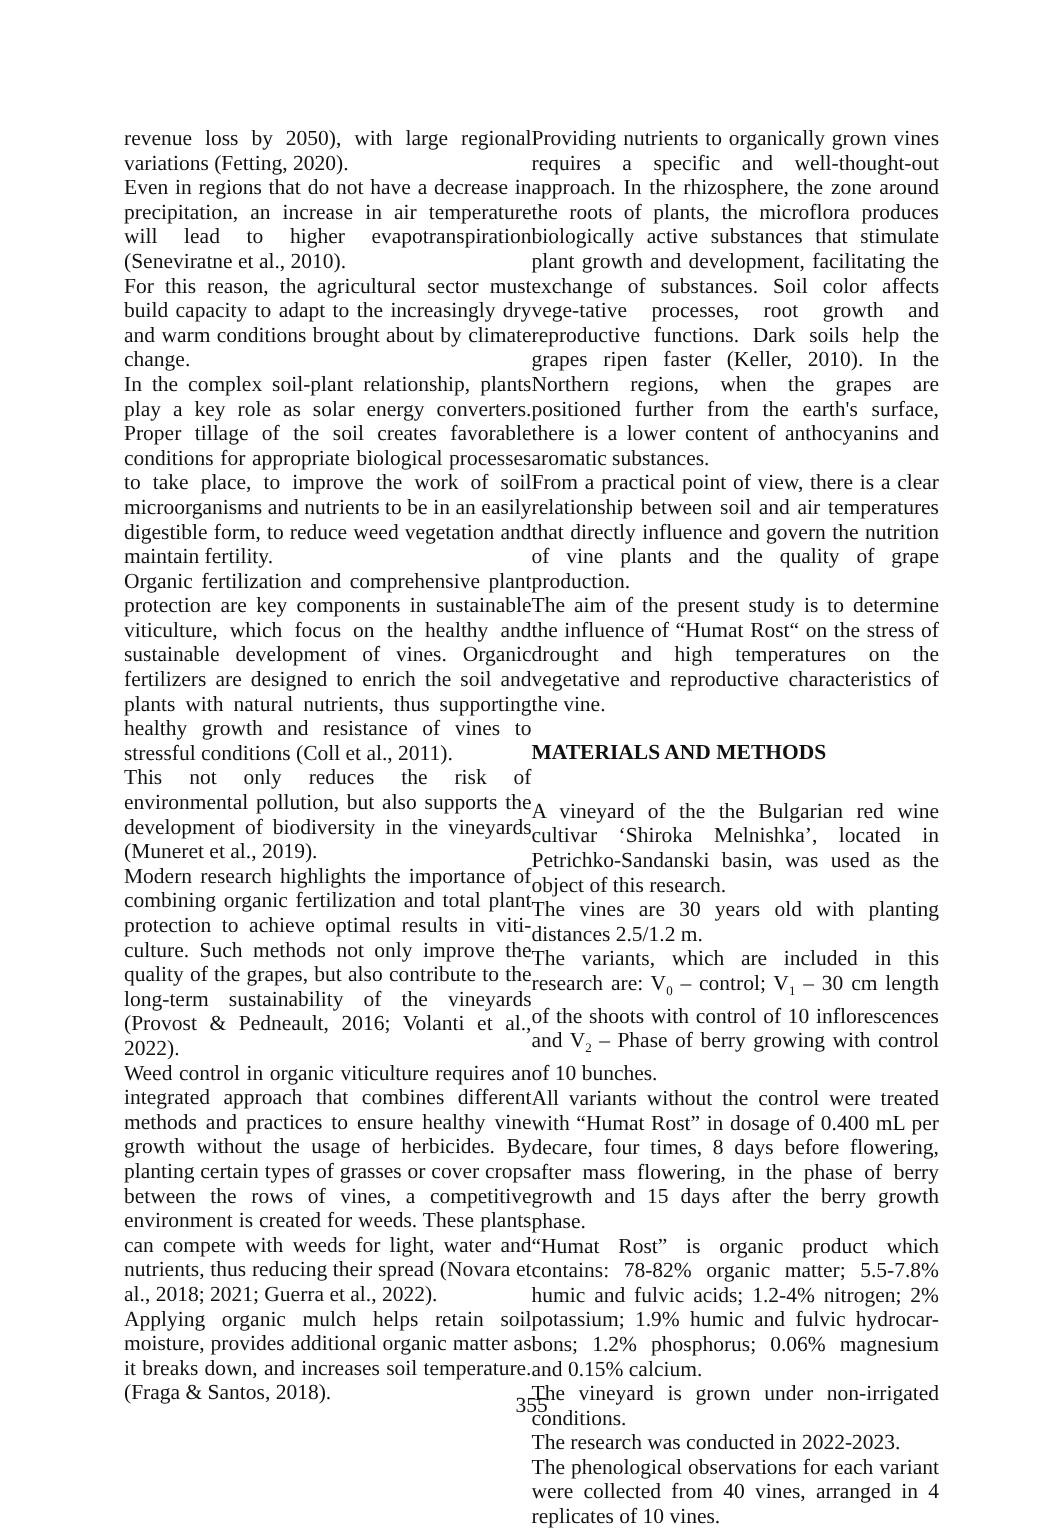revenue loss by 2050), with large regional variations (Fetting, 2020).
Even in regions that do not have a decrease in precipitation, an increase in air temperature will lead to higher evapotranspiration (Seneviratne et al., 2010).
For this reason, the agricultural sector must build capacity to adapt to the increasingly dry and warm conditions brought about by climate change.
In the complex soil-plant relationship, plants play a key role as solar energy converters. Proper tillage of the soil creates favorable conditions for appropriate biological processes to take place, to improve the work of soil microorganisms and nutrients to be in an easily digestible form, to reduce weed vegetation and maintain fertility.
Organic fertilization and comprehensive plant protection are key components in sustainable viticulture, which focus on the healthy and sustainable development of vines. Organic fertilizers are designed to enrich the soil and plants with natural nutrients, thus supporting healthy growth and resistance of vines to stressful conditions (Coll et al., 2011).
This not only reduces the risk of environmental pollution, but also supports the development of biodiversity in the vineyards (Muneret et al., 2019).
Modern research highlights the importance of combining organic fertilization and total plant protection to achieve optimal results in viti-culture. Such methods not only improve the quality of the grapes, but also contribute to the long-term sustainability of the vineyards (Provost & Pedneault, 2016; Volanti et al., 2022).
Weed control in organic viticulture requires an integrated approach that combines different methods and practices to ensure healthy vine growth without the usage of herbicides. By planting certain types of grasses or cover crops between the rows of vines, a competitive environment is created for weeds. These plants can compete with weeds for light, water and nutrients, thus reducing their spread (Novara et al., 2018; 2021; Guerra et al., 2022).
Applying organic mulch helps retain soil moisture, provides additional organic matter as it breaks down, and increases soil temperature. (Fraga & Santos, 2018).
Providing nutrients to organically grown vines requires a specific and well-thought-out approach. In the rhizosphere, the zone around the roots of plants, the microflora produces biologically active substances that stimulate plant growth and development, facilitating the exchange of substances. Soil color affects vege-tative processes, root growth and reproductive functions. Dark soils help the grapes ripen faster (Keller, 2010). In the Northern regions, when the grapes are positioned further from the earth's surface, there is a lower content of anthocyanins and aromatic substances.
From a practical point of view, there is a clear relationship between soil and air temperatures that directly influence and govern the nutrition of vine plants and the quality of grape production.
The aim of the present study is to determine the influence of “Humat Rost“ on the stress of drought and high temperatures on the vegetative and reproductive characteristics of the vine.
MATERIALS AND METHODS
A vineyard of the the Bulgarian red wine cultivar ‘Shiroka Melnishka’, located in Petrichko-Sandanski basin, was used as the object of this research.
The vines are 30 years old with planting distances 2.5/1.2 m.
The variants, which are included in this research are: V<sub>0</sub> – control; V<sub>1</sub> – 30 cm length of the shoots with control of 10 inflorescences and V<sub>2</sub> – Phase of berry growing with control of 10 bunches.
All variants without the control were treated with “Humat Rost” in dosage of 0.400 mL per decare, four times, 8 days before flowering, after mass flowering, in the phase of berry growth and 15 days after the berry growth phase.
“Humat Rost” is organic product which contains: 78-82% organic matter; 5.5-7.8% humic and fulvic acids; 1.2-4% nitrogen; 2% potassium; 1.9% humic and fulvic hydrocar-bons; 1.2% phosphorus; 0.06% magnesium and 0.15% calcium.
The vineyard is grown under non-irrigated conditions.
The research was conducted in 2022-2023.
The phenological observations for each variant were collected from 40 vines, arranged in 4 replicates of 10 vines.
355